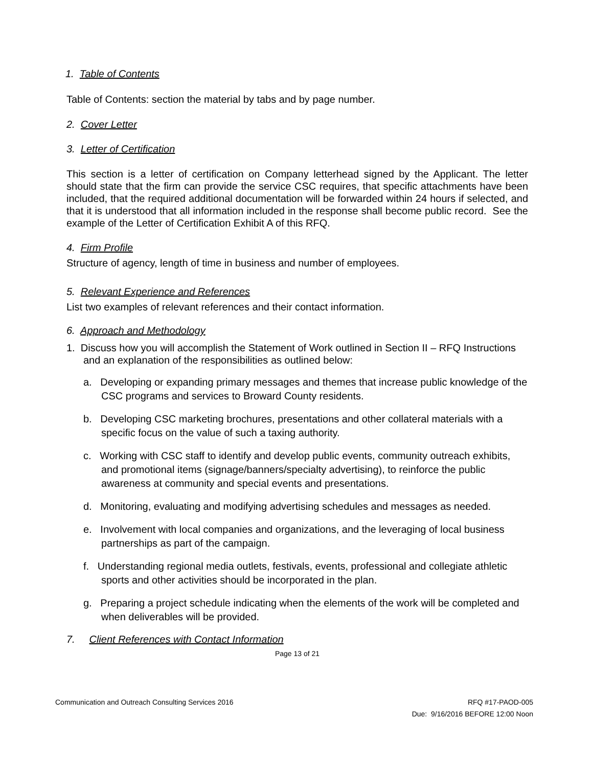1. Table of Contents
Table of Contents: section the material by tabs and by page number.
2. Cover Letter
3. Letter of Certification
This section is a letter of certification on Company letterhead signed by the Applicant. The letter should state that the firm can provide the service CSC requires, that specific attachments have been included, that the required additional documentation will be forwarded within 24 hours if selected, and that it is understood that all information included in the response shall become public record. See the example of the Letter of Certification Exhibit A of this RFQ.
4. Firm Profile
Structure of agency, length of time in business and number of employees.
5. Relevant Experience and References
List two examples of relevant references and their contact information.
6. Approach and Methodology
1. Discuss how you will accomplish the Statement of Work outlined in Section II – RFQ Instructions and an explanation of the responsibilities as outlined below:
a. Developing or expanding primary messages and themes that increase public knowledge of the CSC programs and services to Broward County residents.
b. Developing CSC marketing brochures, presentations and other collateral materials with a specific focus on the value of such a taxing authority.
c. Working with CSC staff to identify and develop public events, community outreach exhibits, and promotional items (signage/banners/specialty advertising), to reinforce the public awareness at community and special events and presentations.
d. Monitoring, evaluating and modifying advertising schedules and messages as needed.
e. Involvement with local companies and organizations, and the leveraging of local business partnerships as part of the campaign.
f. Understanding regional media outlets, festivals, events, professional and collegiate athletic sports and other activities should be incorporated in the plan.
g. Preparing a project schedule indicating when the elements of the work will be completed and when deliverables will be provided.
7. Client References with Contact Information
Page 13 of 21
Communication and Outreach Consulting Services 2016 RFQ #17-PAOD-005
Due: 9/16/2016 BEFORE 12:00 Noon